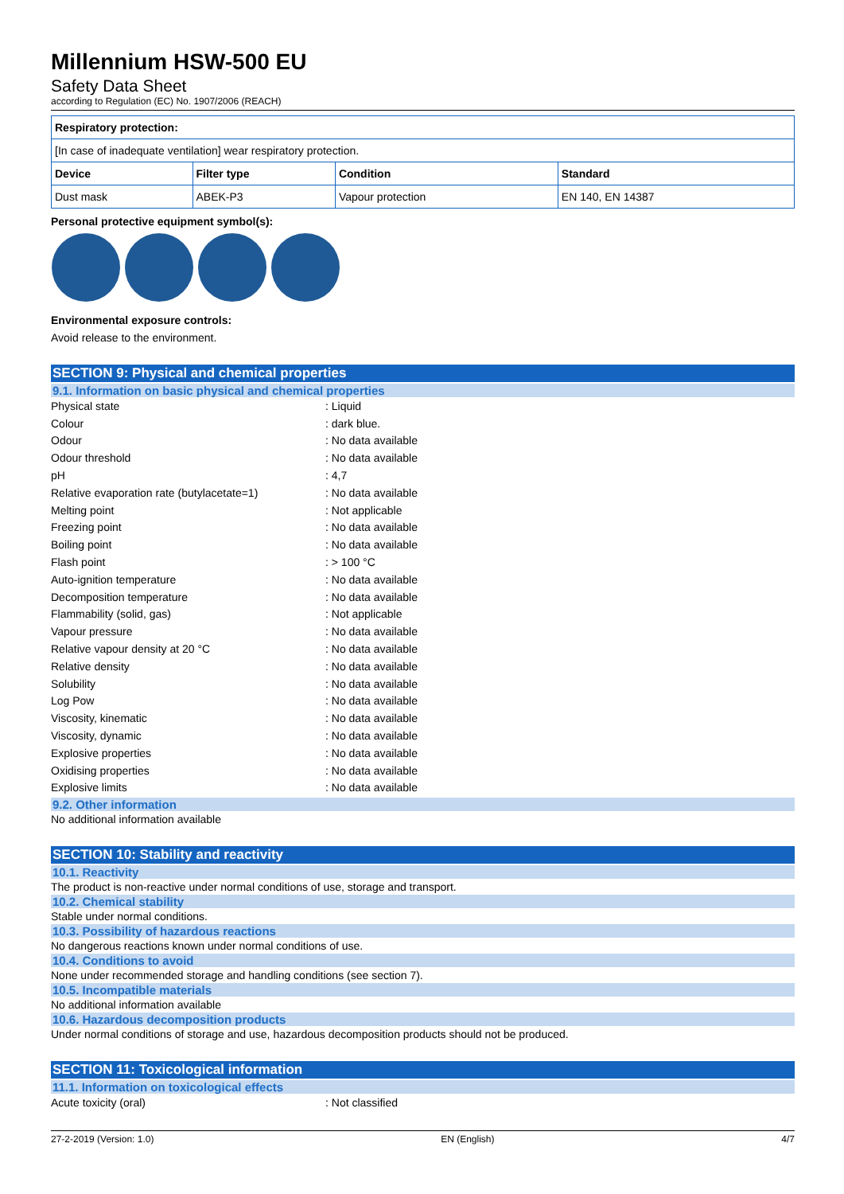Millennium HSW-500 EU
Safety Data Sheet
according to Regulation (EC) No. 1907/2006 (REACH)
| Respiratory protection: | | | |
| [In case of inadequate ventilation] wear respiratory protection. | | | |
| Device | Filter type | Condition | Standard |
| Dust mask | ABEK-P3 | Vapour protection | EN 140, EN 14387 |
Personal protective equipment symbol(s):
Environmental exposure controls:
Avoid release to the environment.
SECTION 9: Physical and chemical properties
9.1. Information on basic physical and chemical properties
Physical state: Liquid
Colour: dark blue.
Odour: No data available
Odour threshold: No data available
pH: 4,7
Relative evaporation rate (butylacetate=1): No data available
Melting point: Not applicable
Freezing point: No data available
Boiling point: No data available
Flash point: > 100 °C
Auto-ignition temperature: No data available
Decomposition temperature: No data available
Flammability (solid, gas): Not applicable
Vapour pressure: No data available
Relative vapour density at 20 °C: No data available
Relative density: No data available
Solubility: No data available
Log Pow: No data available
Viscosity, kinematic: No data available
Viscosity, dynamic: No data available
Explosive properties: No data available
Oxidising properties: No data available
Explosive limits: No data available
9.2. Other information
No additional information available
SECTION 10: Stability and reactivity
10.1. Reactivity
The product is non-reactive under normal conditions of use, storage and transport.
10.2. Chemical stability
Stable under normal conditions.
10.3. Possibility of hazardous reactions
No dangerous reactions known under normal conditions of use.
10.4. Conditions to avoid
None under recommended storage and handling conditions (see section 7).
10.5. Incompatible materials
No additional information available
10.6. Hazardous decomposition products
Under normal conditions of storage and use, hazardous decomposition products should not be produced.
SECTION 11: Toxicological information
11.1. Information on toxicological effects
Acute toxicity (oral): Not classified
27-2-2019 (Version: 1.0) EN (English) 4/7